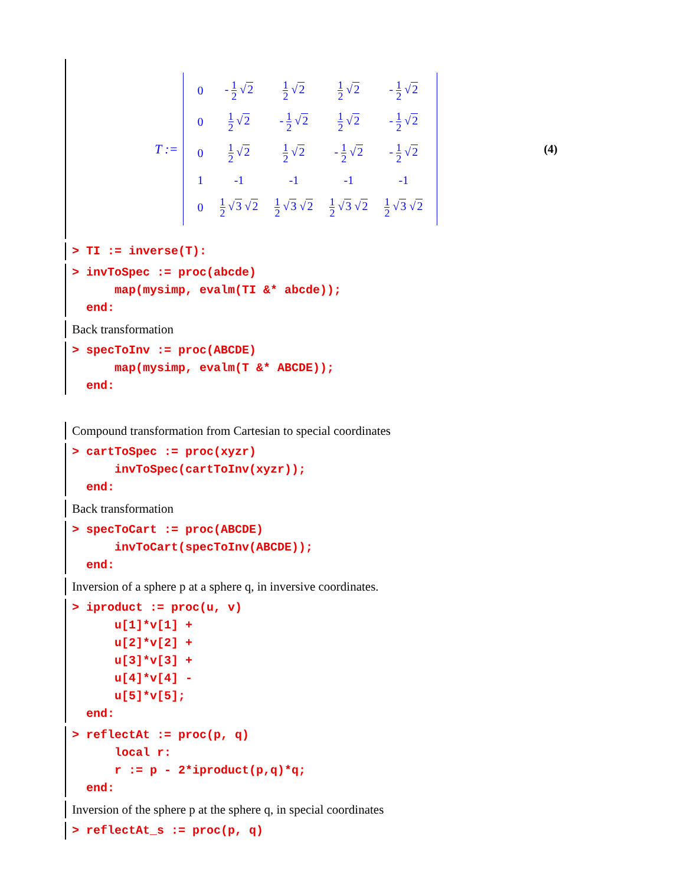T :=
| 0 | - 1 2 √ 2 | 1 2 √ 2 | 1 2 √ 2 | - 1 2 √ 2 |
| 0 | 1 2 √ 2 | - 1 2 √ 2 | 1 2 √ 2 | - 1 2 √ 2 |
| 0 | 1 2 √ 2 | 1 2 √ 2 | - 1 2 √ 2 | - 1 2 √ 2 |
| 1 | -1 | -1 | -1 | -1 |
| 0 | 1 2 √ 3 √ 2 | 1 2 √ 3 √ 2 | 1 2 √ 3 √ 2 | 1 2 √ 3 √ 2 |
(4)
> TI := inverse(T):
> invToSpec := proc(abcde) map(mysimp, evalm(TI &* abcde)); end:
Back transformation
> specToInv := proc(ABCDE) map(mysimp, evalm(T &* ABCDE)); end:
Compound transformation from Cartesian to special coordinates
> cartToSpec := proc(xyzr) invToSpec(cartToInv(xyzr)); end:
Back transformation
> specToCart := proc(ABCDE) invToCart(specToInv(ABCDE)); end:
Inversion of a sphere p at a sphere q, in inversive coordinates.
> iproduct := proc(u, v) u[1]*v[1] + u[2]*v[2] + u[3]*v[3] + u[4]*v[4] - u[5]*v[5]; end:
> reflectAt := proc(p, q) local r: r := p - 2*iproduct(p,q)*q; end:
Inversion of the sphere p at the sphere q, in special coordinates
> reflectAt_s := proc(p, q)